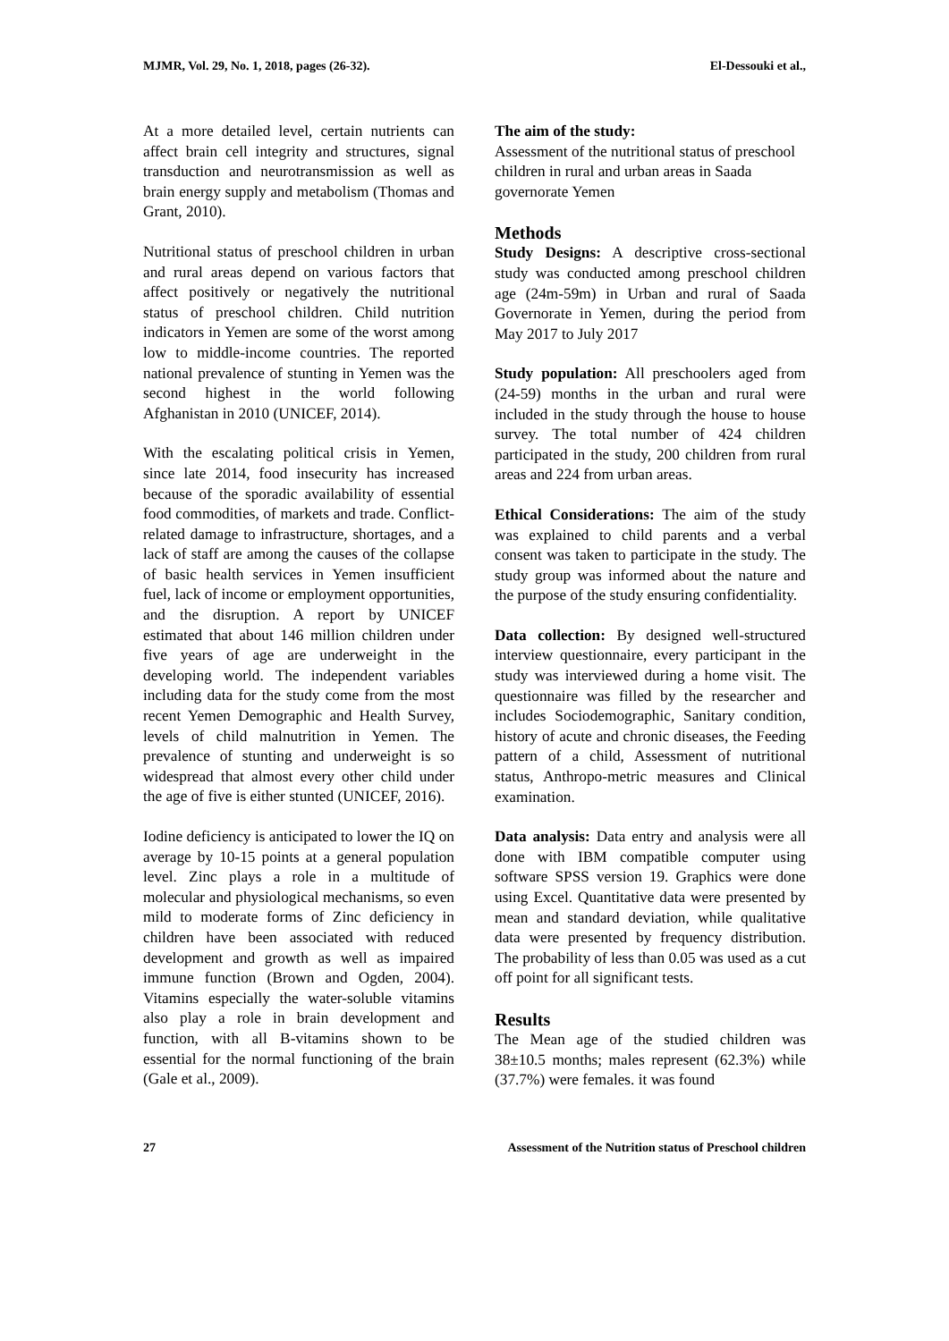MJMR, Vol. 29, No. 1, 2018, pages (26-32). El-Dessouki et al.,
At a more detailed level, certain nutrients can affect brain cell integrity and structures, signal transduction and neurotransmission as well as brain energy supply and metabolism (Thomas and Grant, 2010).
Nutritional status of preschool children in urban and rural areas depend on various factors that affect positively or negatively the nutritional status of preschool children. Child nutrition indicators in Yemen are some of the worst among low to middle-income countries. The reported national prevalence of stunting in Yemen was the second highest in the world following Afghanistan in 2010 (UNICEF, 2014).
With the escalating political crisis in Yemen, since late 2014, food insecurity has increased because of the sporadic availability of essential food commodities, of markets and trade. Conflict-related damage to infrastructure, shortages, and a lack of staff are among the causes of the collapse of basic health services in Yemen insufficient fuel, lack of income or employment opportunities, and the disruption. A report by UNICEF estimated that about 146 million children under five years of age are underweight in the developing world. The independent variables including data for the study come from the most recent Yemen Demographic and Health Survey, levels of child malnutrition in Yemen. The prevalence of stunting and underweight is so widespread that almost every other child under the age of five is either stunted (UNICEF, 2016).
Iodine deficiency is anticipated to lower the IQ on average by 10-15 points at a general population level. Zinc plays a role in a multitude of molecular and physiological mechanisms, so even mild to moderate forms of Zinc deficiency in children have been associated with reduced development and growth as well as impaired immune function (Brown and Ogden, 2004). Vitamins especially the water-soluble vitamins also play a role in brain development and function, with all B-vitamins shown to be essential for the normal functioning of the brain (Gale et al., 2009).
The aim of the study:
Assessment of the nutritional status of preschool children in rural and urban areas in Saada governorate Yemen
Methods
Study Designs: A descriptive cross-sectional study was conducted among preschool children age (24m-59m) in Urban and rural of Saada Governorate in Yemen, during the period from May 2017 to July 2017
Study population: All preschoolers aged from (24-59) months in the urban and rural were included in the study through the house to house survey. The total number of 424 children participated in the study, 200 children from rural areas and 224 from urban areas.
Ethical Considerations: The aim of the study was explained to child parents and a verbal consent was taken to participate in the study. The study group was informed about the nature and the purpose of the study ensuring confidentiality.
Data collection: By designed well-structured interview questionnaire, every participant in the study was interviewed during a home visit. The questionnaire was filled by the researcher and includes Sociodemographic, Sanitary condition, history of acute and chronic diseases, the Feeding pattern of a child, Assessment of nutritional status, Anthropo-metric measures and Clinical examination.
Data analysis: Data entry and analysis were all done with IBM compatible computer using software SPSS version 19. Graphics were done using Excel. Quantitative data were presented by mean and standard deviation, while qualitative data were presented by frequency distribution. The probability of less than 0.05 was used as a cut off point for all significant tests.
Results
The Mean age of the studied children was 38±10.5 months; males represent (62.3%) while (37.7%) were females. it was found
27 Assessment of the Nutrition status of Preschool children